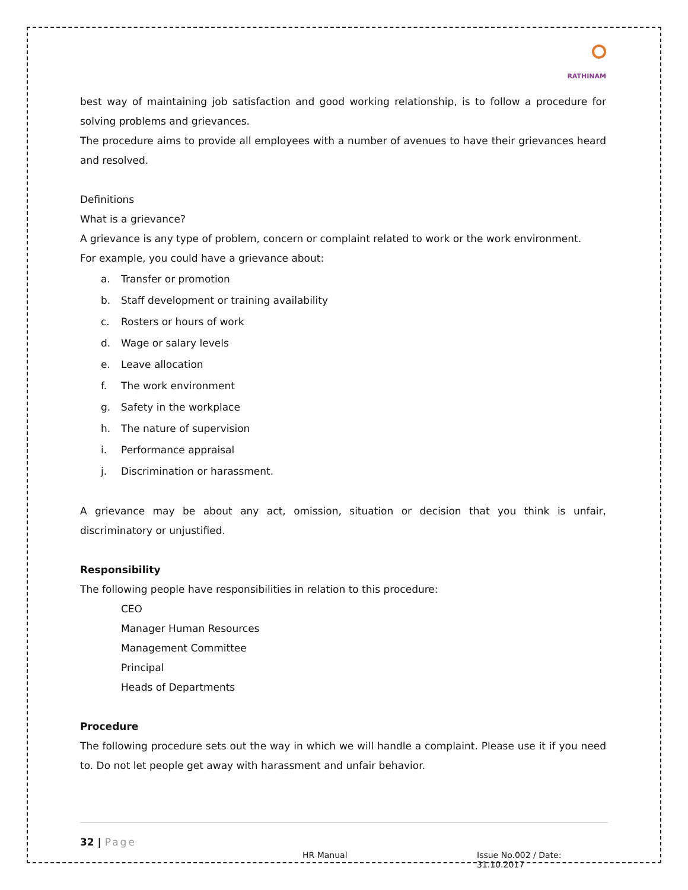RATHINAM
best way of maintaining job satisfaction and good working relationship, is to follow a procedure for solving problems and grievances.
The procedure aims to provide all employees with a number of avenues to have their grievances heard and resolved.
Definitions
What is a grievance?
A grievance is any type of problem, concern or complaint related to work or the work environment.
For example, you could have a grievance about:
a. Transfer or promotion
b. Staff development or training availability
c. Rosters or hours of work
d. Wage or salary levels
e. Leave allocation
f. The work environment
g. Safety in the workplace
h. The nature of supervision
i. Performance appraisal
j. Discrimination or harassment.
A grievance may be about any act, omission, situation or decision that you think is unfair, discriminatory or unjustified.
Responsibility
The following people have responsibilities in relation to this procedure:
CEO
Manager Human Resources
Management Committee
Principal
Heads of Departments
Procedure
The following procedure sets out the way in which we will handle a complaint. Please use it if you need to. Do not let people get away with harassment and unfair behavior.
32 | Page
HR Manual
Issue No.002 / Date: 31.10.2017